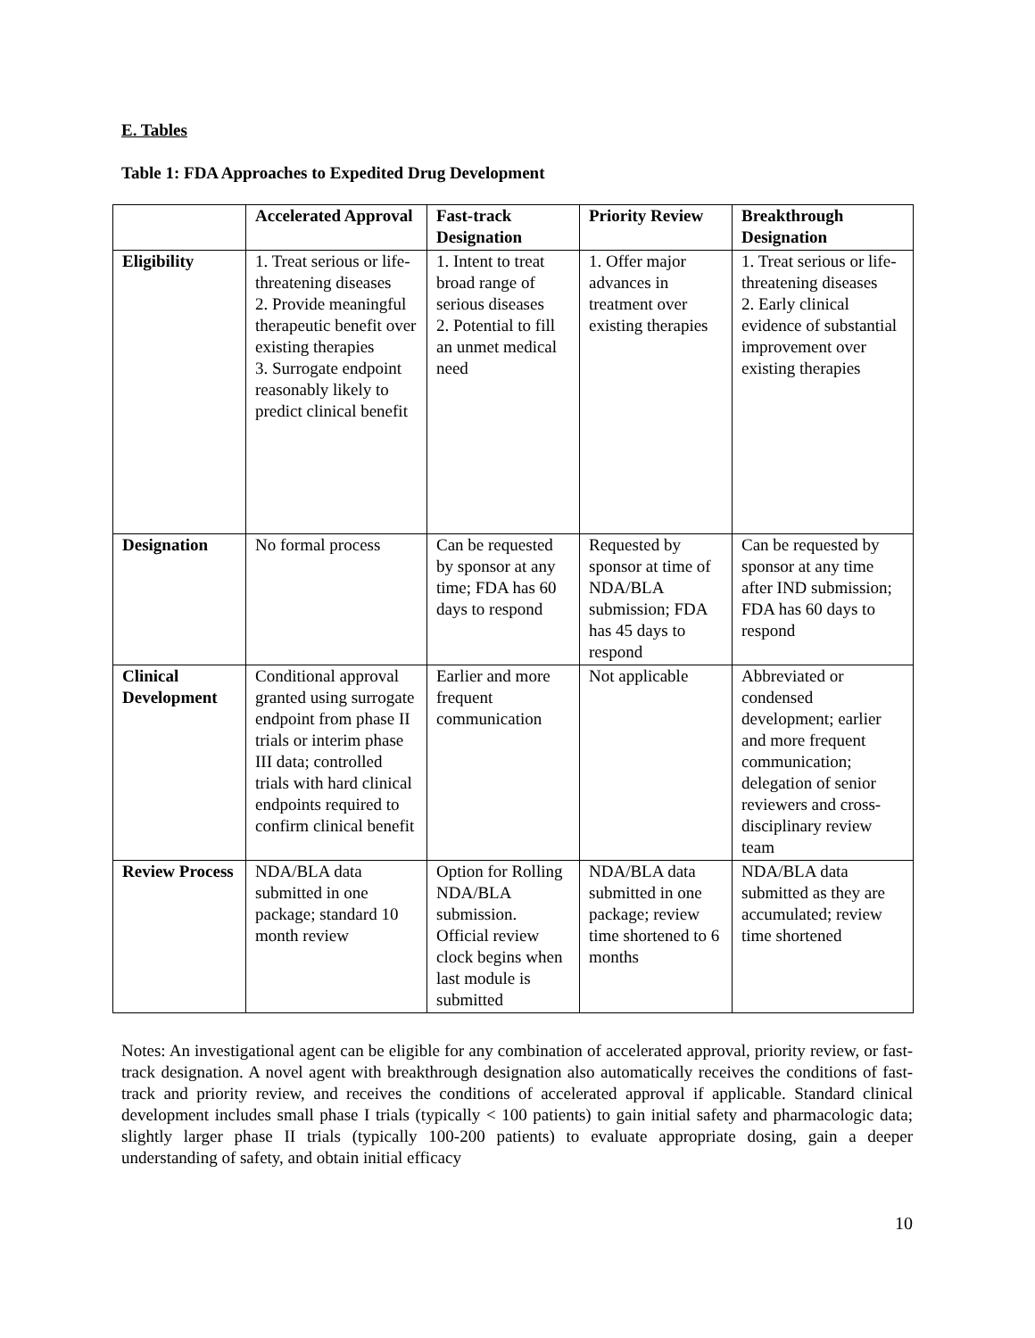E. Tables
Table 1: FDA Approaches to Expedited Drug Development
| | Accelerated Approval | Fast-track Designation | Priority Review | Breakthrough Designation |
| --- | --- | --- | --- | --- |
| Eligibility | 1. Treat serious or life-threatening diseases 2. Provide meaningful therapeutic benefit over existing therapies 3. Surrogate endpoint reasonably likely to predict clinical benefit | 1. Intent to treat broad range of serious diseases 2. Potential to fill an unmet medical need | 1. Offer major advances in treatment over existing therapies | 1. Treat serious or life-threatening diseases 2. Early clinical evidence of substantial improvement over existing therapies |
| Designation | No formal process | Can be requested by sponsor at any time; FDA has 60 days to respond | Requested by sponsor at time of NDA/BLA submission; FDA has 45 days to respond | Can be requested by sponsor at any time after IND submission; FDA has 60 days to respond |
| Clinical Development | Conditional approval granted using surrogate endpoint from phase II trials or interim phase III data; controlled trials with hard clinical endpoints required to confirm clinical benefit | Earlier and more frequent communication | Not applicable | Abbreviated or condensed development; earlier and more frequent communication; delegation of senior reviewers and cross-disciplinary review team |
| Review Process | NDA/BLA data submitted in one package; standard 10 month review | Option for Rolling NDA/BLA submission. Official review clock begins when last module is submitted | NDA/BLA data submitted in one package; review time shortened to 6 months | NDA/BLA data submitted as they are accumulated; review time shortened |
Notes: An investigational agent can be eligible for any combination of accelerated approval, priority review, or fast-track designation. A novel agent with breakthrough designation also automatically receives the conditions of fast-track and priority review, and receives the conditions of accelerated approval if applicable. Standard clinical development includes small phase I trials (typically < 100 patients) to gain initial safety and pharmacologic data; slightly larger phase II trials (typically 100-200 patients) to evaluate appropriate dosing, gain a deeper understanding of safety, and obtain initial efficacy
10